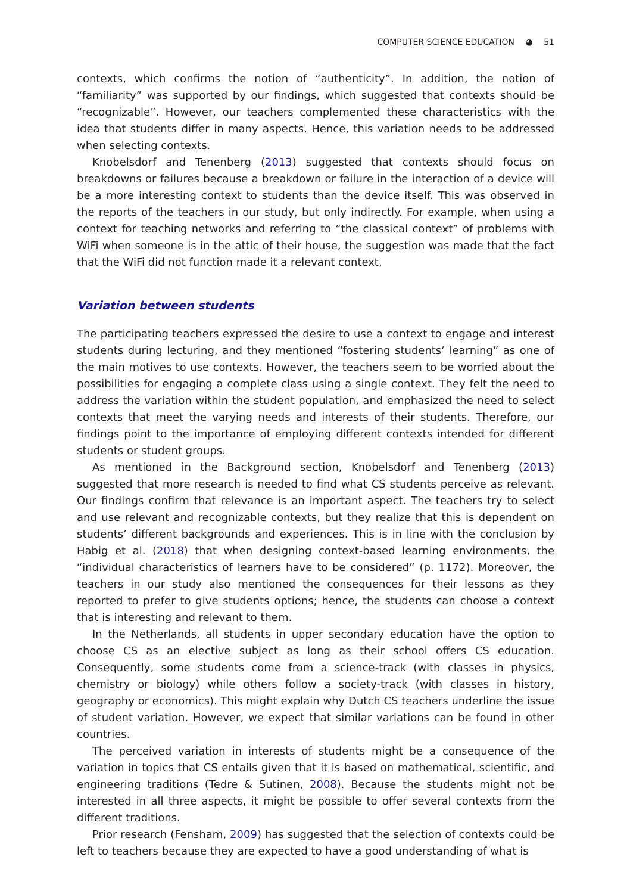COMPUTER SCIENCE EDUCATION ◕ 51
contexts, which confirms the notion of “authenticity”. In addition, the notion of “familiarity” was supported by our findings, which suggested that contexts should be “recognizable”. However, our teachers complemented these characteristics with the idea that students differ in many aspects. Hence, this variation needs to be addressed when selecting contexts.
Knobelsdorf and Tenenberg (2013) suggested that contexts should focus on breakdowns or failures because a breakdown or failure in the interaction of a device will be a more interesting context to students than the device itself. This was observed in the reports of the teachers in our study, but only indirectly. For example, when using a context for teaching networks and referring to “the classical context” of problems with WiFi when someone is in the attic of their house, the suggestion was made that the fact that the WiFi did not function made it a relevant context.
Variation between students
The participating teachers expressed the desire to use a context to engage and interest students during lecturing, and they mentioned “fostering students’ learning” as one of the main motives to use contexts. However, the teachers seem to be worried about the possibilities for engaging a complete class using a single context. They felt the need to address the variation within the student population, and emphasized the need to select contexts that meet the varying needs and interests of their students. Therefore, our findings point to the importance of employing different contexts intended for different students or student groups.
As mentioned in the Background section, Knobelsdorf and Tenenberg (2013) suggested that more research is needed to find what CS students perceive as relevant. Our findings confirm that relevance is an important aspect. The teachers try to select and use relevant and recognizable contexts, but they realize that this is dependent on students’ different backgrounds and experiences. This is in line with the conclusion by Habig et al. (2018) that when designing context-based learning environments, the “individual characteristics of learners have to be considered” (p. 1172). Moreover, the teachers in our study also mentioned the consequences for their lessons as they reported to prefer to give students options; hence, the students can choose a context that is interesting and relevant to them.
In the Netherlands, all students in upper secondary education have the option to choose CS as an elective subject as long as their school offers CS education. Consequently, some students come from a science-track (with classes in physics, chemistry or biology) while others follow a society-track (with classes in history, geography or economics). This might explain why Dutch CS teachers underline the issue of student variation. However, we expect that similar variations can be found in other countries.
The perceived variation in interests of students might be a consequence of the variation in topics that CS entails given that it is based on mathematical, scientific, and engineering traditions (Tedre & Sutinen, 2008). Because the students might not be interested in all three aspects, it might be possible to offer several contexts from the different traditions.
Prior research (Fensham, 2009) has suggested that the selection of contexts could be left to teachers because they are expected to have a good understanding of what is